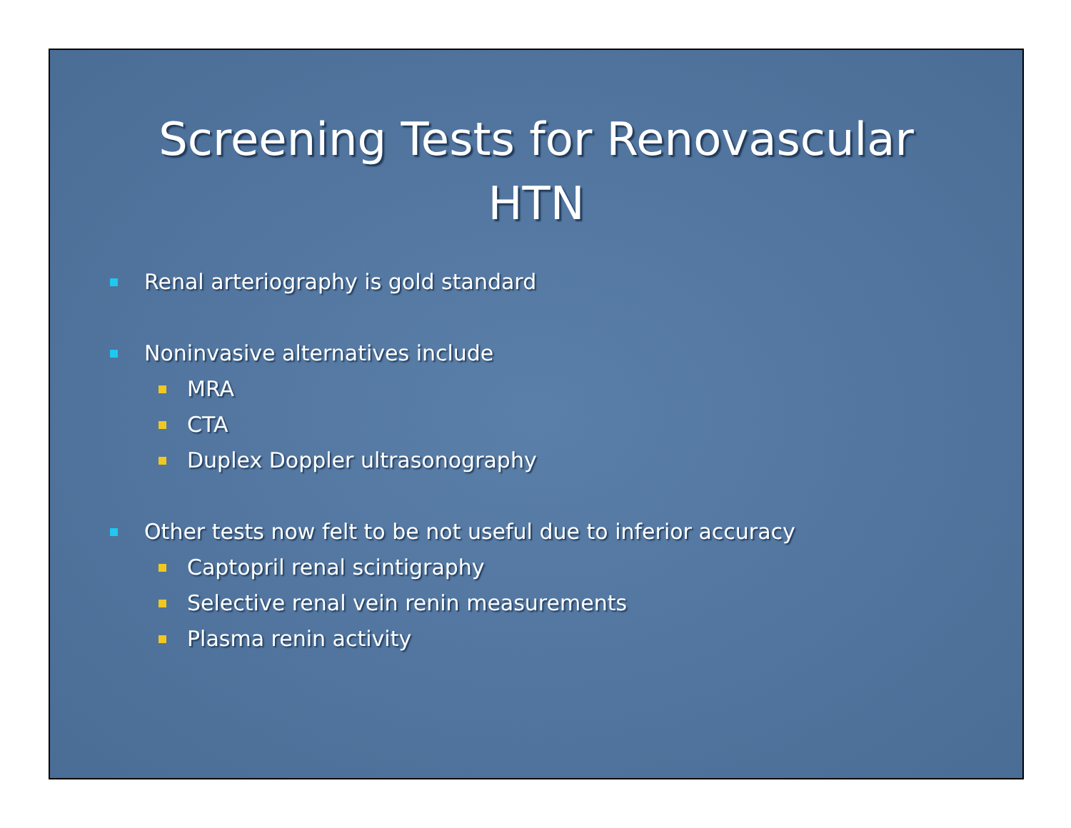Screening Tests for Renovascular
HTN
Renal arteriography is gold standard
Noninvasive alternatives include
MRA
CTA
Duplex Doppler ultrasonography
Other tests now felt to be not useful due to inferior accuracy
Captopril renal scintigraphy
Selective renal vein renin measurements
Plasma renin activity